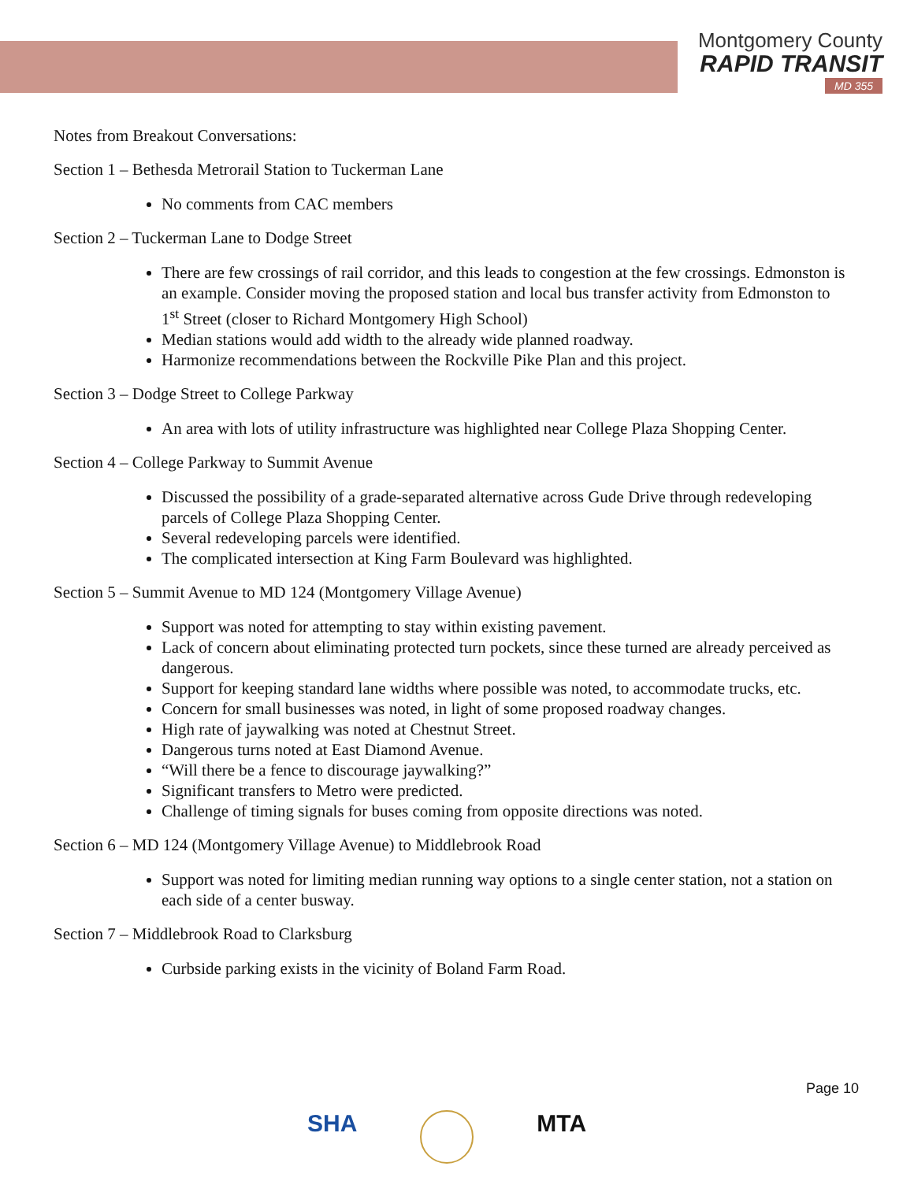Montgomery County
RAPID TRANSIT
MD 355
Notes from Breakout Conversations:
Section 1 – Bethesda Metrorail Station to Tuckerman Lane
No comments from CAC members
Section 2 – Tuckerman Lane to Dodge Street
There are few crossings of rail corridor, and this leads to congestion at the few crossings. Edmonston is an example. Consider moving the proposed station and local bus transfer activity from Edmonston to 1<sup>st</sup> Street (closer to Richard Montgomery High School)
Median stations would add width to the already wide planned roadway.
Harmonize recommendations between the Rockville Pike Plan and this project.
Section 3 – Dodge Street to College Parkway
An area with lots of utility infrastructure was highlighted near College Plaza Shopping Center.
Section 4 – College Parkway to Summit Avenue
Discussed the possibility of a grade-separated alternative across Gude Drive through redeveloping parcels of College Plaza Shopping Center.
Several redeveloping parcels were identified.
The complicated intersection at King Farm Boulevard was highlighted.
Section 5 – Summit Avenue to MD 124 (Montgomery Village Avenue)
Support was noted for attempting to stay within existing pavement.
Lack of concern about eliminating protected turn pockets, since these turned are already perceived as dangerous.
Support for keeping standard lane widths where possible was noted, to accommodate trucks, etc.
Concern for small businesses was noted, in light of some proposed roadway changes.
High rate of jaywalking was noted at Chestnut Street.
Dangerous turns noted at East Diamond Avenue.
“Will there be a fence to discourage jaywalking?”
Significant transfers to Metro were predicted.
Challenge of timing signals for buses coming from opposite directions was noted.
Section 6 – MD 124 (Montgomery Village Avenue) to Middlebrook Road
Support was noted for limiting median running way options to a single center station, not a station on each side of a center busway.
Section 7 – Middlebrook Road to Clarksburg
Curbside parking exists in the vicinity of Boland Farm Road.
Page 10
SHA MTA